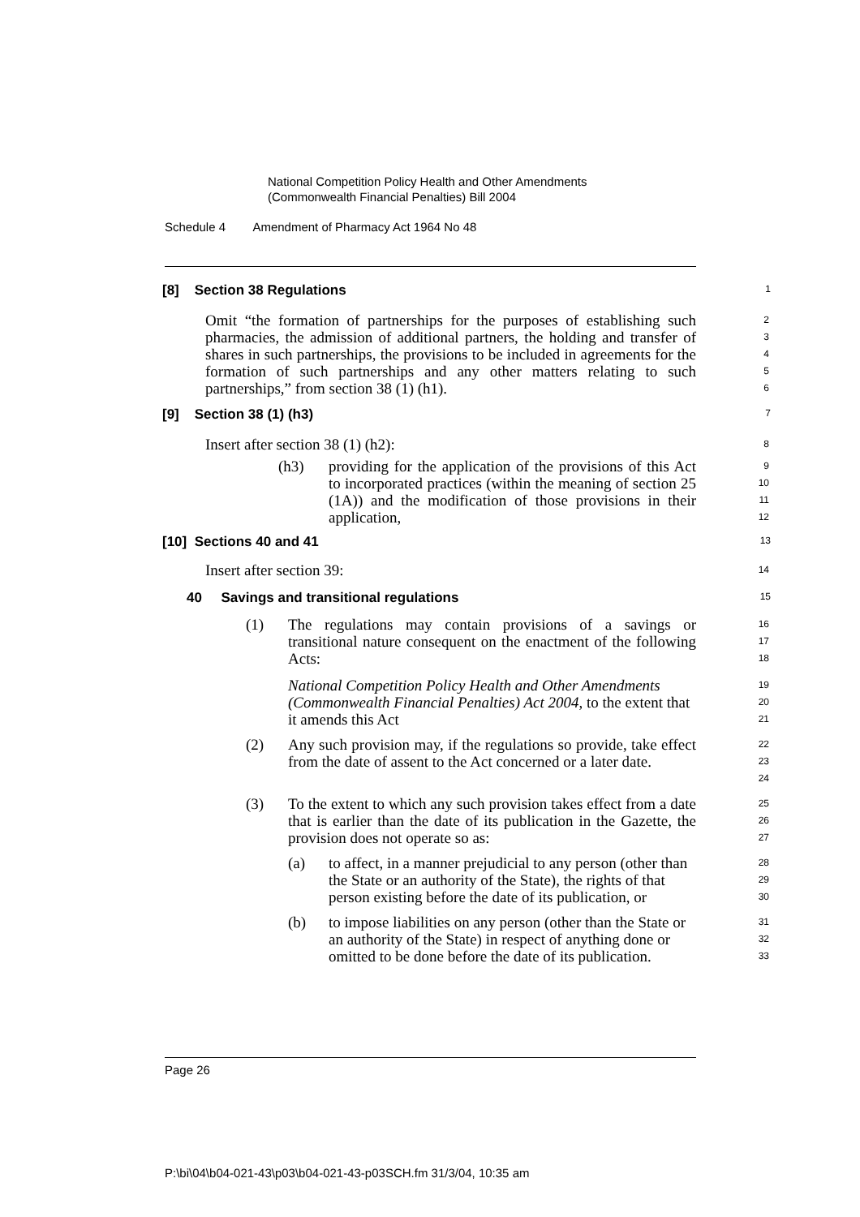National Competition Policy Health and Other Amendments
(Commonwealth Financial Penalties) Bill 2004
Schedule 4 Amendment of Pharmacy Act 1964 No 48
[8] Section 38 Regulations
1
Omit “the formation of partnerships for the purposes of establishing such pharmacies, the admission of additional partners, the holding and transfer of shares in such partnerships, the provisions to be included in agreements for the formation of such partnerships and any other matters relating to such partnerships,” from section 38 (1) (h1).
2
3
4
5
6
[9] Section 38 (1) (h3)
7
Insert after section 38 (1) (h2):
8
(h3) providing for the application of the provisions of this Act to incorporated practices (within the meaning of section 25 (1A)) and the modification of those provisions in their application,
9
10
11
12
[10] Sections 40 and 41
13
Insert after section 39:
14
40 Savings and transitional regulations
15
(1) The regulations may contain provisions of a savings or transitional nature consequent on the enactment of the following Acts:
16
17
18
National Competition Policy Health and Other Amendments (Commonwealth Financial Penalties) Act 2004, to the extent that it amends this Act
19
20
21
(2) Any such provision may, if the regulations so provide, take effect from the date of assent to the Act concerned or a later date.
22
23
24
(3) To the extent to which any such provision takes effect from a date that is earlier than the date of its publication in the Gazette, the provision does not operate so as:
25
26
27
(a) to affect, in a manner prejudicial to any person (other than the State or an authority of the State), the rights of that person existing before the date of its publication, or
28
29
30
(b) to impose liabilities on any person (other than the State or an authority of the State) in respect of anything done or omitted to be done before the date of its publication.
31
32
33
Page 26
P:\bi\04\b04-021-43\p03\b04-021-43-p03SCH.fm 31/3/04, 10:35 am